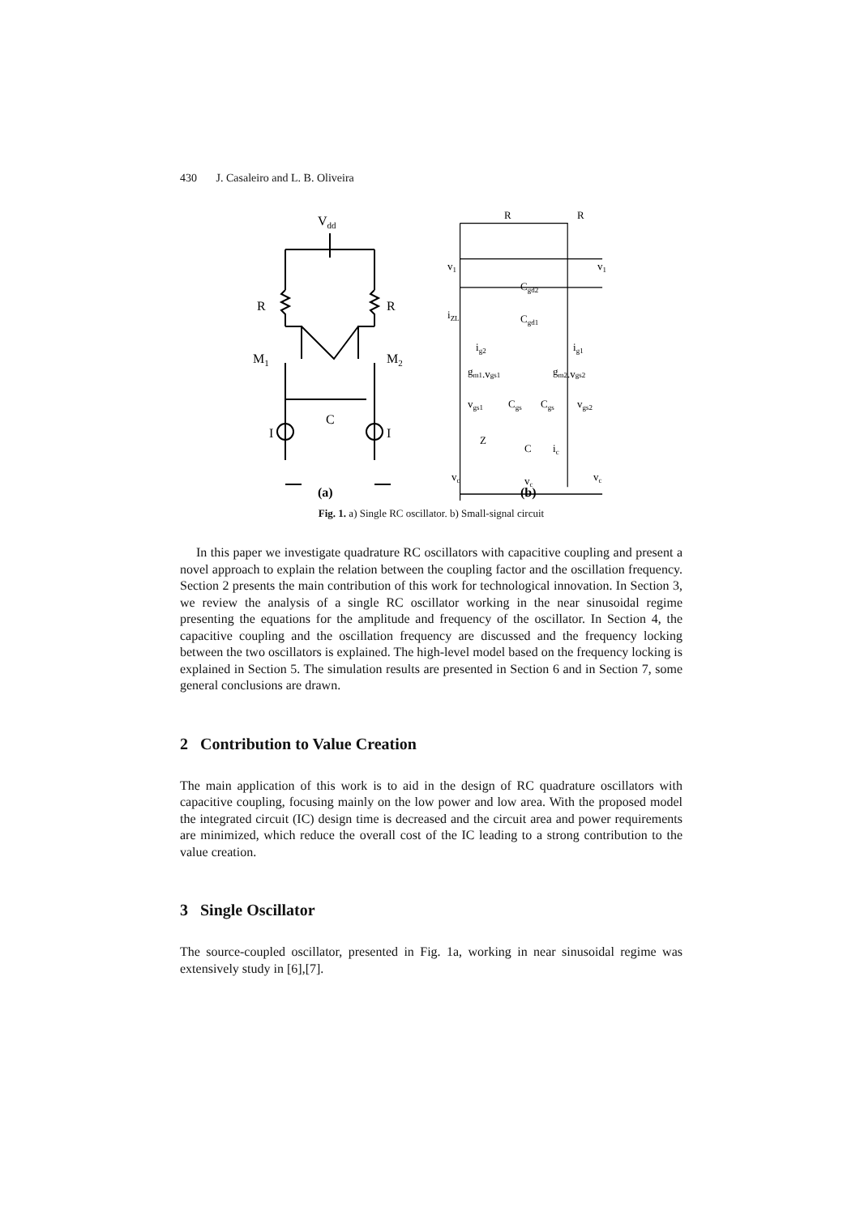430 J. Casaleiro and L. B. Oliveira
Vdd
R
R
M1
M2
I
I
C
(a)
R
R
v1
v1
Cgd2
Cgd1
iZL
ig2
ig1
gm1.vgs1
gm2.vgs2
vgs1
Cgs
Cgs
vgs2
Z
C
ic
vc
vc
vc
(b)
Fig. 1. a) Single RC oscillator. b) Small-signal circuit
In this paper we investigate quadrature RC oscillators with capacitive coupling and present a novel approach to explain the relation between the coupling factor and the oscillation frequency. Section 2 presents the main contribution of this work for technological innovation. In Section 3, we review the analysis of a single RC oscillator working in the near sinusoidal regime presenting the equations for the amplitude and frequency of the oscillator. In Section 4, the capacitive coupling and the oscillation frequency are discussed and the frequency locking between the two oscillators is explained. The high-level model based on the frequency locking is explained in Section 5. The simulation results are presented in Section 6 and in Section 7, some general conclusions are drawn.
2 Contribution to Value Creation
The main application of this work is to aid in the design of RC quadrature oscillators with capacitive coupling, focusing mainly on the low power and low area. With the proposed model the integrated circuit (IC) design time is decreased and the circuit area and power requirements are minimized, which reduce the overall cost of the IC leading to a strong contribution to the value creation.
3 Single Oscillator
The source-coupled oscillator, presented in Fig. 1a, working in near sinusoidal regime was extensively study in [6],[7].